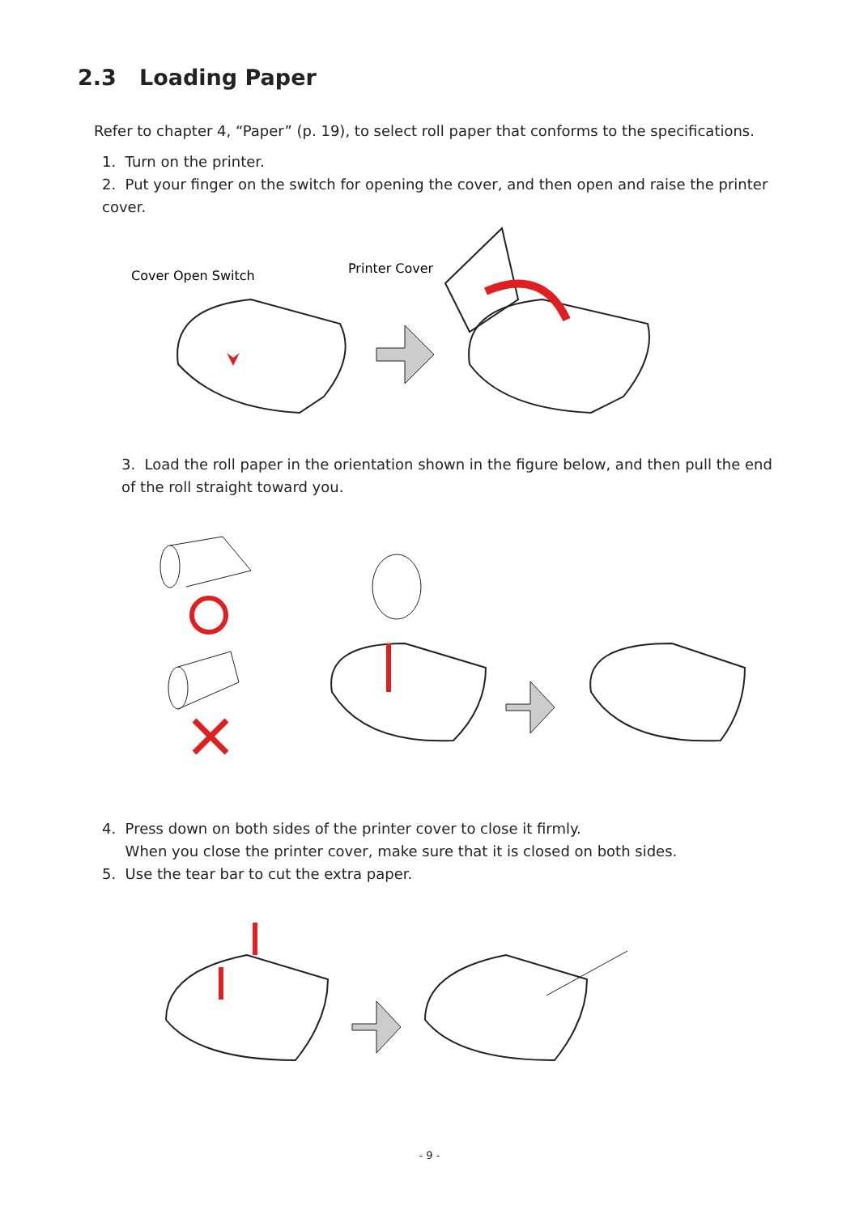2.3 Loading Paper
Refer to chapter 4, “Paper” (p. 19), to select roll paper that conforms to the specifications.
1. Turn on the printer.
2. Put your finger on the switch for opening the cover, and then open and raise the printer cover.
Cover Open Switch
Printer Cover
3. Load the roll paper in the orientation shown in the figure below, and then pull the end of the roll straight toward you.
4. Press down on both sides of the printer cover to close it firmly.
When you close the printer cover, make sure that it is closed on both sides.
5. Use the tear bar to cut the extra paper.
- 9 -